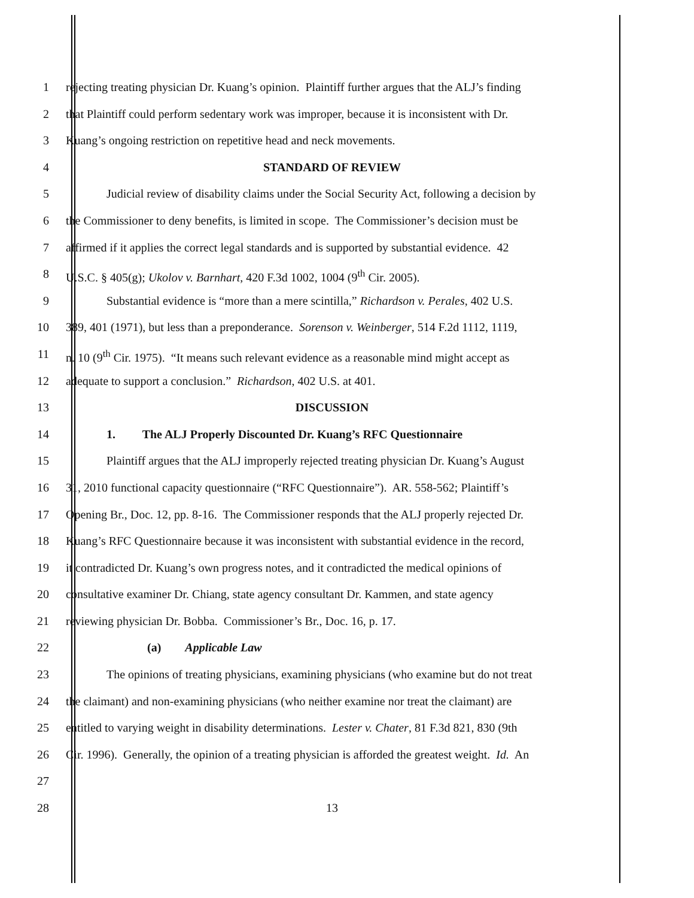1 rejecting treating physician Dr. Kuang’s opinion. Plaintiff further argues that the ALJ’s finding
2 that Plaintiff could perform sedentary work was improper, because it is inconsistent with Dr.
3 Kuang’s ongoing restriction on repetitive head and neck movements.
4 STANDARD OF REVIEW
5 Judicial review of disability claims under the Social Security Act, following a decision by
6 the Commissioner to deny benefits, is limited in scope. The Commissioner’s decision must be
7 affirmed if it applies the correct legal standards and is supported by substantial evidence. 42
8 U.S.C. § 405(g); Ukolov v. Barnhart, 420 F.3d 1002, 1004 (9<sup>th</sup> Cir. 2005).
9 Substantial evidence is “more than a mere scintilla,” Richardson v. Perales, 402 U.S.
10 389, 401 (1971), but less than a preponderance. Sorenson v. Weinberger, 514 F.2d 1112, 1119,
11 n. 10 (9<sup>th</sup> Cir. 1975). “It means such relevant evidence as a reasonable mind might accept as
12 adequate to support a conclusion.” Richardson, 402 U.S. at 401.
13 DISCUSSION
14 1. The ALJ Properly Discounted Dr. Kuang’s RFC Questionnaire
15 Plaintiff argues that the ALJ improperly rejected treating physician Dr. Kuang’s August
16 31, 2010 functional capacity questionnaire (“RFC Questionnaire”). AR. 558-562; Plaintiff’s
17 Opening Br., Doc. 12, pp. 8-16. The Commissioner responds that the ALJ properly rejected Dr.
18 Kuang’s RFC Questionnaire because it was inconsistent with substantial evidence in the record,
19 it contradicted Dr. Kuang’s own progress notes, and it contradicted the medical opinions of
20 consultative examiner Dr. Chiang, state agency consultant Dr. Kammen, and state agency
21 reviewing physician Dr. Bobba. Commissioner’s Br., Doc. 16, p. 17.
22 (a) Applicable Law
23 The opinions of treating physicians, examining physicians (who examine but do not treat
24 the claimant) and non-examining physicians (who neither examine nor treat the claimant) are
25 entitled to varying weight in disability determinations. Lester v. Chater, 81 F.3d 821, 830 (9th
26 Cir. 1996). Generally, the opinion of a treating physician is afforded the greatest weight. Id. An
27
28 13